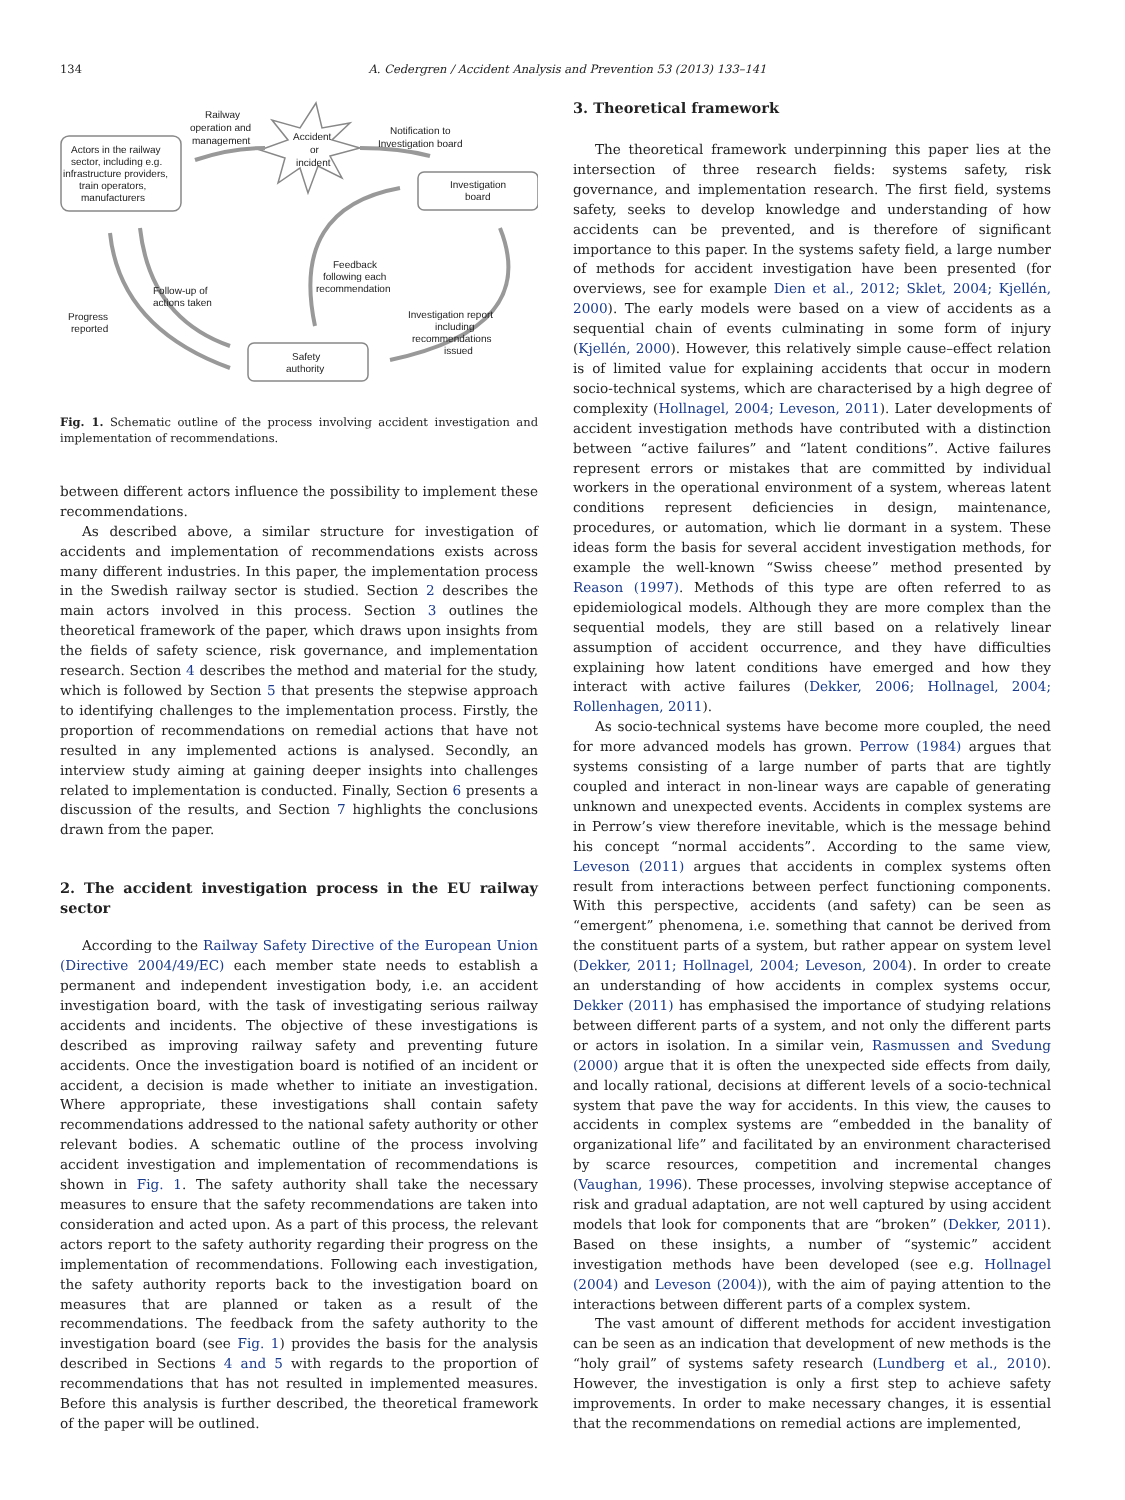134 A. Cedergren / Accident Analysis and Prevention 53 (2013) 133–141
Railway
operation and
management
Accident
or
incident
Notification to
Investigation board
Actors in the railway
sector, including e.g.
infrastructure providers,
train operators,
manufacturers
Investigation
board
Feedback
following each
recommendation
Investigation report
including
recommendations
issued
Follow-up of
actions taken
Progress
reported
Safety
authority
Fig. 1. Schematic outline of the process involving accident investigation and implementation of recommendations.
between different actors influence the possibility to implement these recommendations.
As described above, a similar structure for investigation of accidents and implementation of recommendations exists across many different industries. In this paper, the implementation process in the Swedish railway sector is studied. Section 2 describes the main actors involved in this process. Section 3 outlines the theoretical framework of the paper, which draws upon insights from the fields of safety science, risk governance, and implementation research. Section 4 describes the method and material for the study, which is followed by Section 5 that presents the stepwise approach to identifying challenges to the implementation process. Firstly, the proportion of recommendations on remedial actions that have not resulted in any implemented actions is analysed. Secondly, an interview study aiming at gaining deeper insights into challenges related to implementation is conducted. Finally, Section 6 presents a discussion of the results, and Section 7 highlights the conclusions drawn from the paper.
2. The accident investigation process in the EU railway sector
According to the Railway Safety Directive of the European Union (Directive 2004/49/EC) each member state needs to establish a permanent and independent investigation body, i.e. an accident investigation board, with the task of investigating serious railway accidents and incidents. The objective of these investigations is described as improving railway safety and preventing future accidents. Once the investigation board is notified of an incident or accident, a decision is made whether to initiate an investigation. Where appropriate, these investigations shall contain safety recommendations addressed to the national safety authority or other relevant bodies. A schematic outline of the process involving accident investigation and implementation of recommendations is shown in Fig. 1. The safety authority shall take the necessary measures to ensure that the safety recommendations are taken into consideration and acted upon. As a part of this process, the relevant actors report to the safety authority regarding their progress on the implementation of recommendations. Following each investigation, the safety authority reports back to the investigation board on measures that are planned or taken as a result of the recommendations. The feedback from the safety authority to the investigation board (see Fig. 1) provides the basis for the analysis described in Sections 4 and 5 with regards to the proportion of recommendations that has not resulted in implemented measures. Before this analysis is further described, the theoretical framework of the paper will be outlined.
3. Theoretical framework
The theoretical framework underpinning this paper lies at the intersection of three research fields: systems safety, risk governance, and implementation research. The first field, systems safety, seeks to develop knowledge and understanding of how accidents can be prevented, and is therefore of significant importance to this paper. In the systems safety field, a large number of methods for accident investigation have been presented (for overviews, see for example Dien et al., 2012; Sklet, 2004; Kjellén, 2000). The early models were based on a view of accidents as a sequential chain of events culminating in some form of injury (Kjellén, 2000). However, this relatively simple cause–effect relation is of limited value for explaining accidents that occur in modern socio-technical systems, which are characterised by a high degree of complexity (Hollnagel, 2004; Leveson, 2011). Later developments of accident investigation methods have contributed with a distinction between “active failures” and “latent conditions”. Active failures represent errors or mistakes that are committed by individual workers in the operational environment of a system, whereas latent conditions represent deficiencies in design, maintenance, procedures, or automation, which lie dormant in a system. These ideas form the basis for several accident investigation methods, for example the well-known “Swiss cheese” method presented by Reason (1997). Methods of this type are often referred to as epidemiological models. Although they are more complex than the sequential models, they are still based on a relatively linear assumption of accident occurrence, and they have difficulties explaining how latent conditions have emerged and how they interact with active failures (Dekker, 2006; Hollnagel, 2004; Rollenhagen, 2011).
As socio-technical systems have become more coupled, the need for more advanced models has grown. Perrow (1984) argues that systems consisting of a large number of parts that are tightly coupled and interact in non-linear ways are capable of generating unknown and unexpected events. Accidents in complex systems are in Perrow’s view therefore inevitable, which is the message behind his concept “normal accidents”. According to the same view, Leveson (2011) argues that accidents in complex systems often result from interactions between perfect functioning components. With this perspective, accidents (and safety) can be seen as “emergent” phenomena, i.e. something that cannot be derived from the constituent parts of a system, but rather appear on system level (Dekker, 2011; Hollnagel, 2004; Leveson, 2004). In order to create an understanding of how accidents in complex systems occur, Dekker (2011) has emphasised the importance of studying relations between different parts of a system, and not only the different parts or actors in isolation. In a similar vein, Rasmussen and Svedung (2000) argue that it is often the unexpected side effects from daily, and locally rational, decisions at different levels of a socio-technical system that pave the way for accidents. In this view, the causes to accidents in complex systems are “embedded in the banality of organizational life” and facilitated by an environment characterised by scarce resources, competition and incremental changes (Vaughan, 1996). These processes, involving stepwise acceptance of risk and gradual adaptation, are not well captured by using accident models that look for components that are “broken” (Dekker, 2011). Based on these insights, a number of “systemic” accident investigation methods have been developed (see e.g. Hollnagel (2004) and Leveson (2004)), with the aim of paying attention to the interactions between different parts of a complex system.
The vast amount of different methods for accident investigation can be seen as an indication that development of new methods is the “holy grail” of systems safety research (Lundberg et al., 2010). However, the investigation is only a first step to achieve safety improvements. In order to make necessary changes, it is essential that the recommendations on remedial actions are implemented,